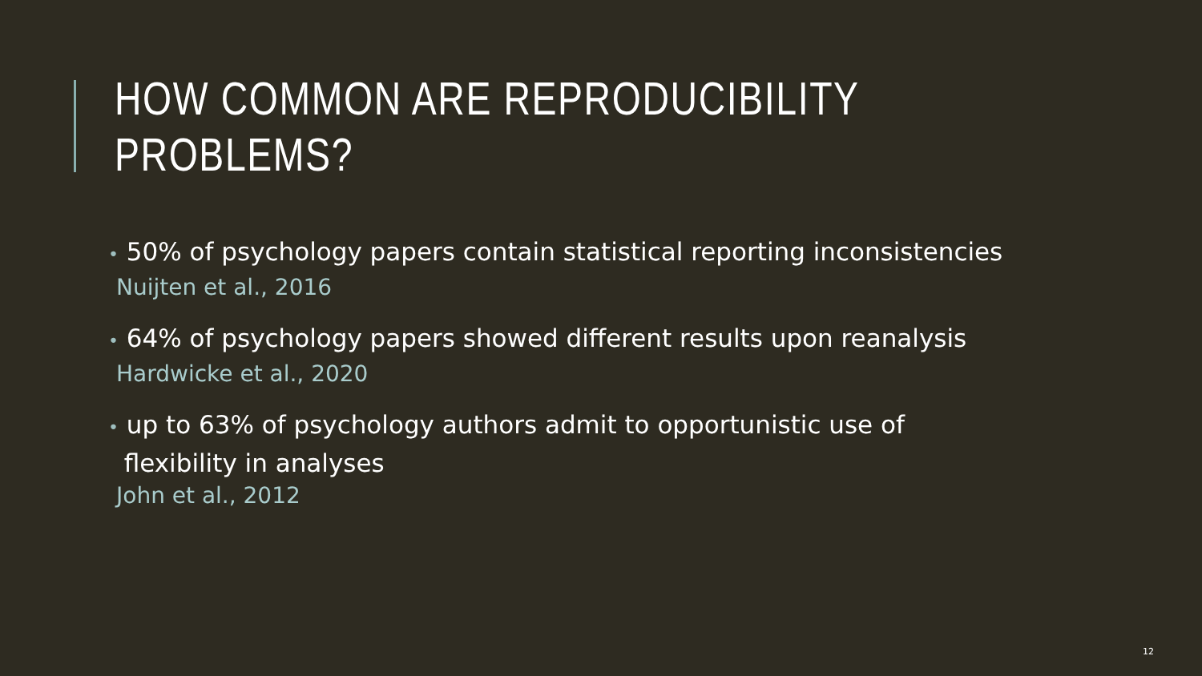HOW COMMON ARE REPRODUCIBILITY PROBLEMS?
• 50% of psychology papers contain statistical reporting inconsistencies
Nuijten et al., 2016
• 64% of psychology papers showed different results upon reanalysis
Hardwicke et al., 2020
• up to 63% of psychology authors admit to opportunistic use of
flexibility in analyses
John et al., 2012
12